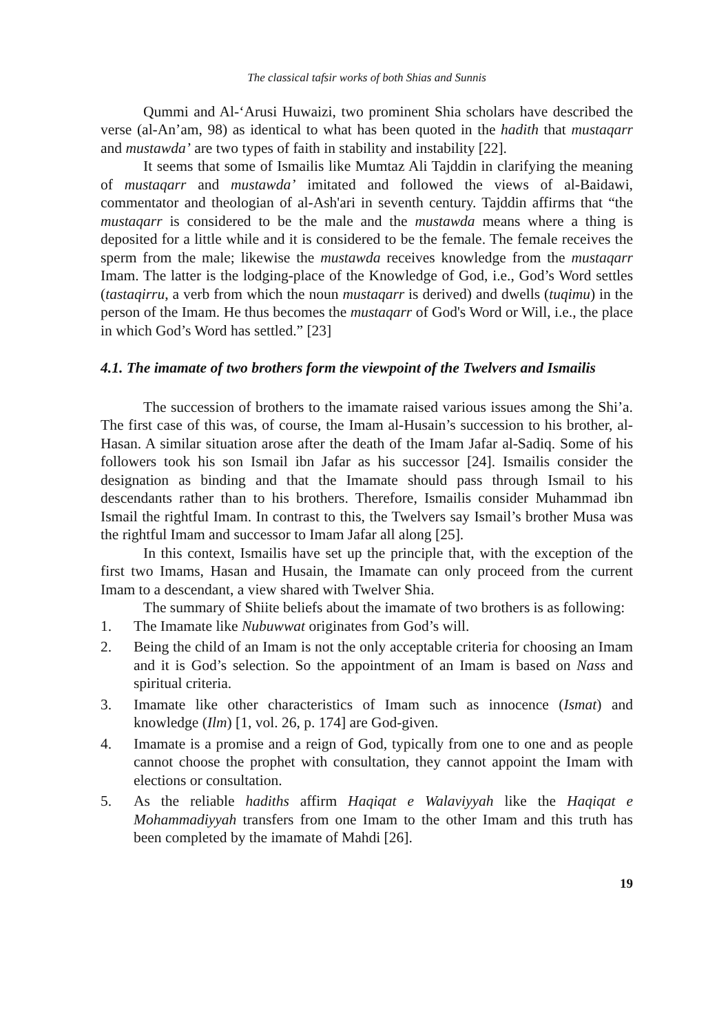The classical tafsir works of both Shias and Sunnis
Qummi and Al-‘Arusi Huwaizi, two prominent Shia scholars have described the verse (al-An’am, 98) as identical to what has been quoted in the hadith that mustaqarr and mustawda’ are two types of faith in stability and instability [22].
It seems that some of Ismailis like Mumtaz Ali Tajddin in clarifying the meaning of mustaqarr and mustawda’ imitated and followed the views of al-Baidawi, commentator and theologian of al-Ash'ari in seventh century. Tajddin affirms that “the mustaqarr is considered to be the male and the mustawda means where a thing is deposited for a little while and it is considered to be the female. The female receives the sperm from the male; likewise the mustawda receives knowledge from the mustaqarr Imam. The latter is the lodging-place of the Knowledge of God, i.e., God’s Word settles (tastaqirru, a verb from which the noun mustaqarr is derived) and dwells (tuqimu) in the person of the Imam. He thus becomes the mustaqarr of God's Word or Will, i.e., the place in which God’s Word has settled.” [23]
4.1. The imamate of two brothers form the viewpoint of the Twelvers and Ismailis
The succession of brothers to the imamate raised various issues among the Shi’a. The first case of this was, of course, the Imam al-Husain’s succession to his brother, al-Hasan. A similar situation arose after the death of the Imam Jafar al-Sadiq. Some of his followers took his son Ismail ibn Jafar as his successor [24]. Ismailis consider the designation as binding and that the Imamate should pass through Ismail to his descendants rather than to his brothers. Therefore, Ismailis consider Muhammad ibn Ismail the rightful Imam. In contrast to this, the Twelvers say Ismail’s brother Musa was the rightful Imam and successor to Imam Jafar all along [25].
In this context, Ismailis have set up the principle that, with the exception of the first two Imams, Hasan and Husain, the Imamate can only proceed from the current Imam to a descendant, a view shared with Twelver Shia.
The summary of Shiite beliefs about the imamate of two brothers is as following:
1. The Imamate like Nubuwwat originates from God’s will.
2. Being the child of an Imam is not the only acceptable criteria for choosing an Imam and it is God’s selection. So the appointment of an Imam is based on Nass and spiritual criteria.
3. Imamate like other characteristics of Imam such as innocence (Ismat) and knowledge (Ilm) [1, vol. 26, p. 174] are God-given.
4. Imamate is a promise and a reign of God, typically from one to one and as people cannot choose the prophet with consultation, they cannot appoint the Imam with elections or consultation.
5. As the reliable hadiths affirm Haqiqat e Walaviyyah like the Haqiqat e Mohammadiyyah transfers from one Imam to the other Imam and this truth has been completed by the imamate of Mahdi [26].
19